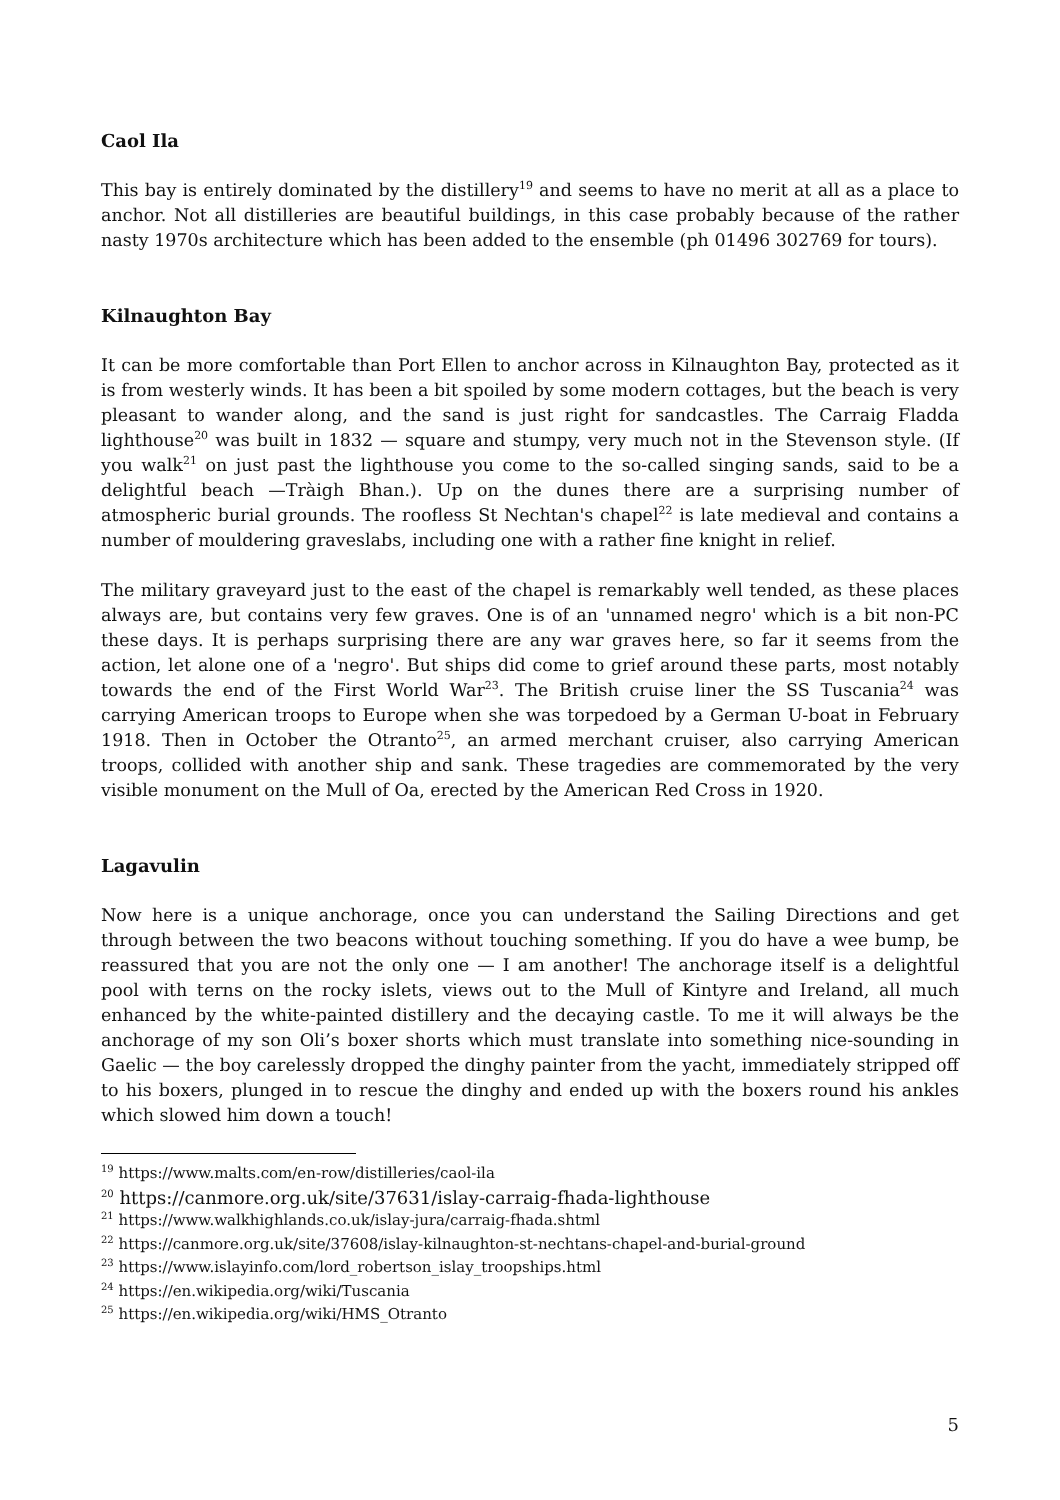Caol Ila
This bay is entirely dominated by the distillery<sup>19</sup> and seems to have no merit at all as a place to anchor. Not all distilleries are beautiful buildings, in this case probably because of the rather nasty 1970s architecture which has been added to the ensemble (ph 01496 302769 for tours).
Kilnaughton Bay
It can be more comfortable than Port Ellen to anchor across in Kilnaughton Bay, protected as it is from westerly winds. It has been a bit spoiled by some modern cottages, but the beach is very pleasant to wander along, and the sand is just right for sandcastles. The Carraig Fladda lighthouse<sup>20</sup> was built in 1832 — square and stumpy, very much not in the Stevenson style. (If you walk<sup>21</sup> on just past the lighthouse you come to the so-called singing sands, said to be a delightful beach —Tràigh Bhan.). Up on the dunes there are a surprising number of atmospheric burial grounds. The roofless St Nechtan's chapel<sup>22</sup> is late medieval and contains a number of mouldering graveslabs, including one with a rather fine knight in relief.
The military graveyard just to the east of the chapel is remarkably well tended, as these places always are, but contains very few graves. One is of an 'unnamed negro' which is a bit non-PC these days. It is perhaps surprising there are any war graves here, so far it seems from the action, let alone one of a 'negro'. But ships did come to grief around these parts, most notably towards the end of the First World War<sup>23</sup>. The British cruise liner the SS Tuscania<sup>24</sup> was carrying American troops to Europe when she was torpedoed by a German U-boat in February 1918. Then in October the Otranto<sup>25</sup>, an armed merchant cruiser, also carrying American troops, collided with another ship and sank. These tragedies are commemorated by the very visible monument on the Mull of Oa, erected by the American Red Cross in 1920.
Lagavulin
Now here is a unique anchorage, once you can understand the Sailing Directions and get through between the two beacons without touching something. If you do have a wee bump, be reassured that you are not the only one — I am another! The anchorage itself is a delightful pool with terns on the rocky islets, views out to the Mull of Kintyre and Ireland, all much enhanced by the white-painted distillery and the decaying castle. To me it will always be the anchorage of my son Oli’s boxer shorts which must translate into something nice-sounding in Gaelic — the boy carelessly dropped the dinghy painter from the yacht, immediately stripped off to his boxers, plunged in to rescue the dinghy and ended up with the boxers round his ankles which slowed him down a touch!
<sup>19</sup> https://www.malts.com/en-row/distilleries/caol-ila
<sup>20</sup> https://canmore.org.uk/site/37631/islay-carraig-fhada-lighthouse
<sup>21</sup> https://www.walkhighlands.co.uk/islay-jura/carraig-fhada.shtml
<sup>22</sup> https://canmore.org.uk/site/37608/islay-kilnaughton-st-nechtans-chapel-and-burial-ground
<sup>23</sup> https://www.islayinfo.com/lord_robertson_islay_troopships.html
<sup>24</sup> https://en.wikipedia.org/wiki/Tuscania
<sup>25</sup> https://en.wikipedia.org/wiki/HMS_Otranto
5